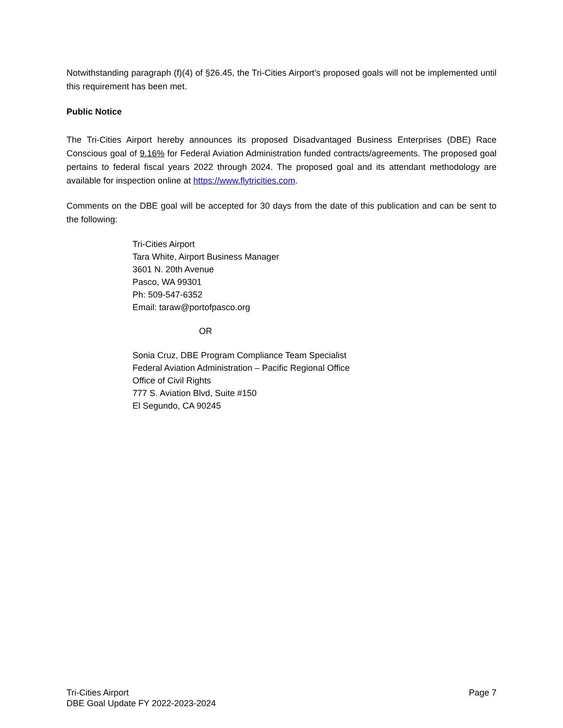Notwithstanding paragraph (f)(4) of §26.45, the Tri-Cities Airport’s proposed goals will not be implemented until this requirement has been met.
Public Notice
The Tri-Cities Airport hereby announces its proposed Disadvantaged Business Enterprises (DBE) Race Conscious goal of 9.16% for Federal Aviation Administration funded contracts/agreements. The proposed goal pertains to federal fiscal years 2022 through 2024. The proposed goal and its attendant methodology are available for inspection online at https://www.flytricities.com.
Comments on the DBE goal will be accepted for 30 days from the date of this publication and can be sent to the following:
Tri-Cities Airport
Tara White, Airport Business Manager
3601 N. 20th Avenue
Pasco, WA 99301
Ph: 509-547-6352
Email: taraw@portofpasco.org
OR
Sonia Cruz, DBE Program Compliance Team Specialist
Federal Aviation Administration – Pacific Regional Office
Office of Civil Rights
777 S. Aviation Blvd, Suite #150
El Segundo, CA 90245
Tri-Cities Airport
DBE Goal Update FY 2022-2023-2024
Page 7